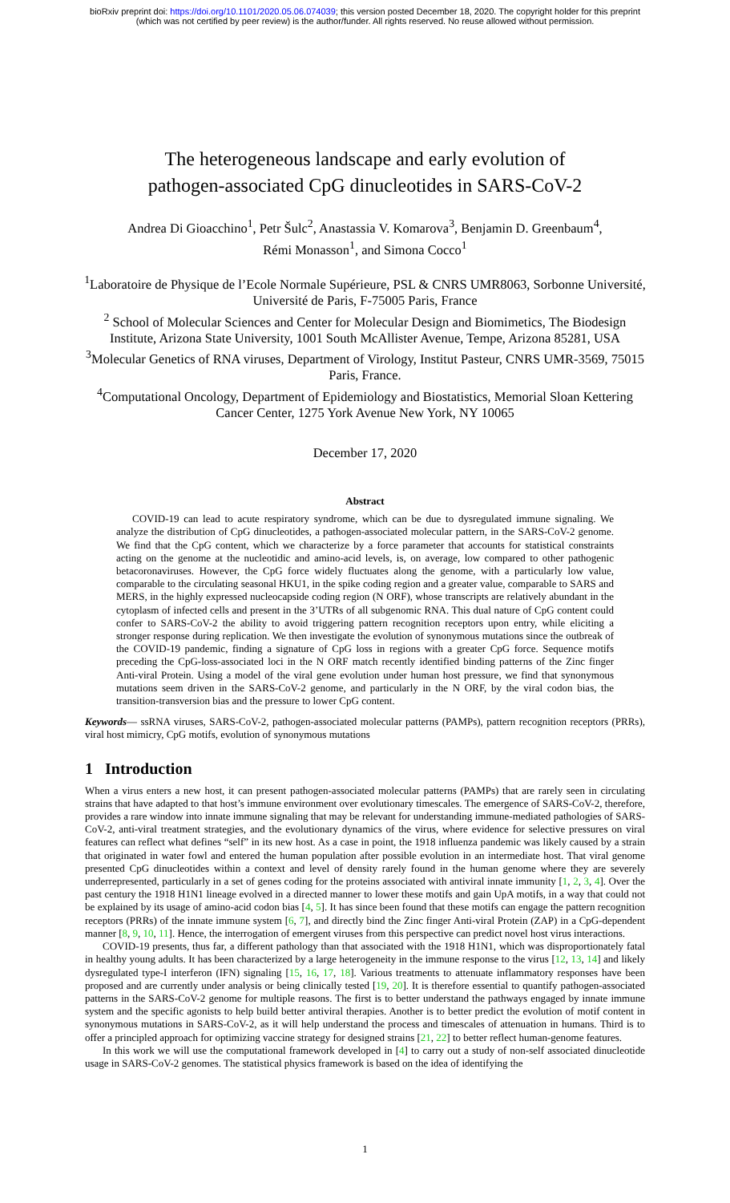bioRxiv preprint doi: https://doi.org/10.1101/2020.05.06.074039; this version posted December 18, 2020. The copyright holder for this preprint
(which was not certified by peer review) is the author/funder. All rights reserved. No reuse allowed without permission.
The heterogeneous landscape and early evolution of
pathogen-associated CpG dinucleotides in SARS-CoV-2
Andrea Di Gioacchino<sup>1</sup>, Petr Šulc<sup>2</sup>, Anastassia V. Komarova<sup>3</sup>, Benjamin D. Greenbaum<sup>4</sup>,
Rémi Monasson<sup>1</sup>, and Simona Cocco<sup>1</sup>
<sup>1</sup> Laboratoire de Physique de l’Ecole Normale Supérieure, PSL & CNRS UMR8063, Sorbonne Université, Université de Paris, F-75005 Paris, France
<sup>2</sup> School of Molecular Sciences and Center for Molecular Design and Biomimetics, The Biodesign Institute, Arizona State University, 1001 South McAllister Avenue, Tempe, Arizona 85281, USA
<sup>3</sup> Molecular Genetics of RNA viruses, Department of Virology, Institut Pasteur, CNRS UMR-3569, 75015 Paris, France.
<sup>4</sup> Computational Oncology, Department of Epidemiology and Biostatistics, Memorial Sloan Kettering Cancer Center, 1275 York Avenue New York, NY 10065
December 17, 2020
Abstract
COVID-19 can lead to acute respiratory syndrome, which can be due to dysregulated immune signaling. We analyze the distribution of CpG dinucleotides, a pathogen-associated molecular pattern, in the SARS-CoV-2 genome. We find that the CpG content, which we characterize by a force parameter that accounts for statistical constraints acting on the genome at the nucleotidic and amino-acid levels, is, on average, low compared to other pathogenic betacoronaviruses. However, the CpG force widely fluctuates along the genome, with a particularly low value, comparable to the circulating seasonal HKU1, in the spike coding region and a greater value, comparable to SARS and MERS, in the highly expressed nucleocapside coding region (N ORF), whose transcripts are relatively abundant in the cytoplasm of infected cells and present in the 3’UTRs of all subgenomic RNA. This dual nature of CpG content could confer to SARS-CoV-2 the ability to avoid triggering pattern recognition receptors upon entry, while eliciting a stronger response during replication. We then investigate the evolution of synonymous mutations since the outbreak of the COVID-19 pandemic, finding a signature of CpG loss in regions with a greater CpG force. Sequence motifs preceding the CpG-loss-associated loci in the N ORF match recently identified binding patterns of the Zinc finger Anti-viral Protein. Using a model of the viral gene evolution under human host pressure, we find that synonymous mutations seem driven in the SARS-CoV-2 genome, and particularly in the N ORF, by the viral codon bias, the transition-transversion bias and the pressure to lower CpG content.
Keywords— ssRNA viruses, SARS-CoV-2, pathogen-associated molecular patterns (PAMPs), pattern recognition receptors (PRRs), viral host mimicry, CpG motifs, evolution of synonymous mutations
1 Introduction
When a virus enters a new host, it can present pathogen-associated molecular patterns (PAMPs) that are rarely seen in circulating strains that have adapted to that host’s immune environment over evolutionary timescales. The emergence of SARS-CoV-2, therefore, provides a rare window into innate immune signaling that may be relevant for understanding immune-mediated pathologies of SARS-CoV-2, anti-viral treatment strategies, and the evolutionary dynamics of the virus, where evidence for selective pressures on viral features can reflect what defines “self” in its new host. As a case in point, the 1918 influenza pandemic was likely caused by a strain that originated in water fowl and entered the human population after possible evolution in an intermediate host. That viral genome presented CpG dinucleotides within a context and level of density rarely found in the human genome where they are severely underrepresented, particularly in a set of genes coding for the proteins associated with antiviral innate immunity [1, 2, 3, 4]. Over the past century the 1918 H1N1 lineage evolved in a directed manner to lower these motifs and gain UpA motifs, in a way that could not be explained by its usage of amino-acid codon bias [4, 5]. It has since been found that these motifs can engage the pattern recognition receptors (PRRs) of the innate immune system [6, 7], and directly bind the Zinc finger Anti-viral Protein (ZAP) in a CpG-dependent manner [8, 9, 10, 11]. Hence, the interrogation of emergent viruses from this perspective can predict novel host virus interactions.
COVID-19 presents, thus far, a different pathology than that associated with the 1918 H1N1, which was disproportionately fatal in healthy young adults. It has been characterized by a large heterogeneity in the immune response to the virus [12, 13, 14] and likely dysregulated type-I interferon (IFN) signaling [15, 16, 17, 18]. Various treatments to attenuate inflammatory responses have been proposed and are currently under analysis or being clinically tested [19, 20]. It is therefore essential to quantify pathogen-associated patterns in the SARS-CoV-2 genome for multiple reasons. The first is to better understand the pathways engaged by innate immune system and the specific agonists to help build better antiviral therapies. Another is to better predict the evolution of motif content in synonymous mutations in SARS-CoV-2, as it will help understand the process and timescales of attenuation in humans. Third is to offer a principled approach for optimizing vaccine strategy for designed strains [21, 22] to better reflect human-genome features.
In this work we will use the computational framework developed in [4] to carry out a study of non-self associated dinucleotide usage in SARS-CoV-2 genomes. The statistical physics framework is based on the idea of identifying the
1